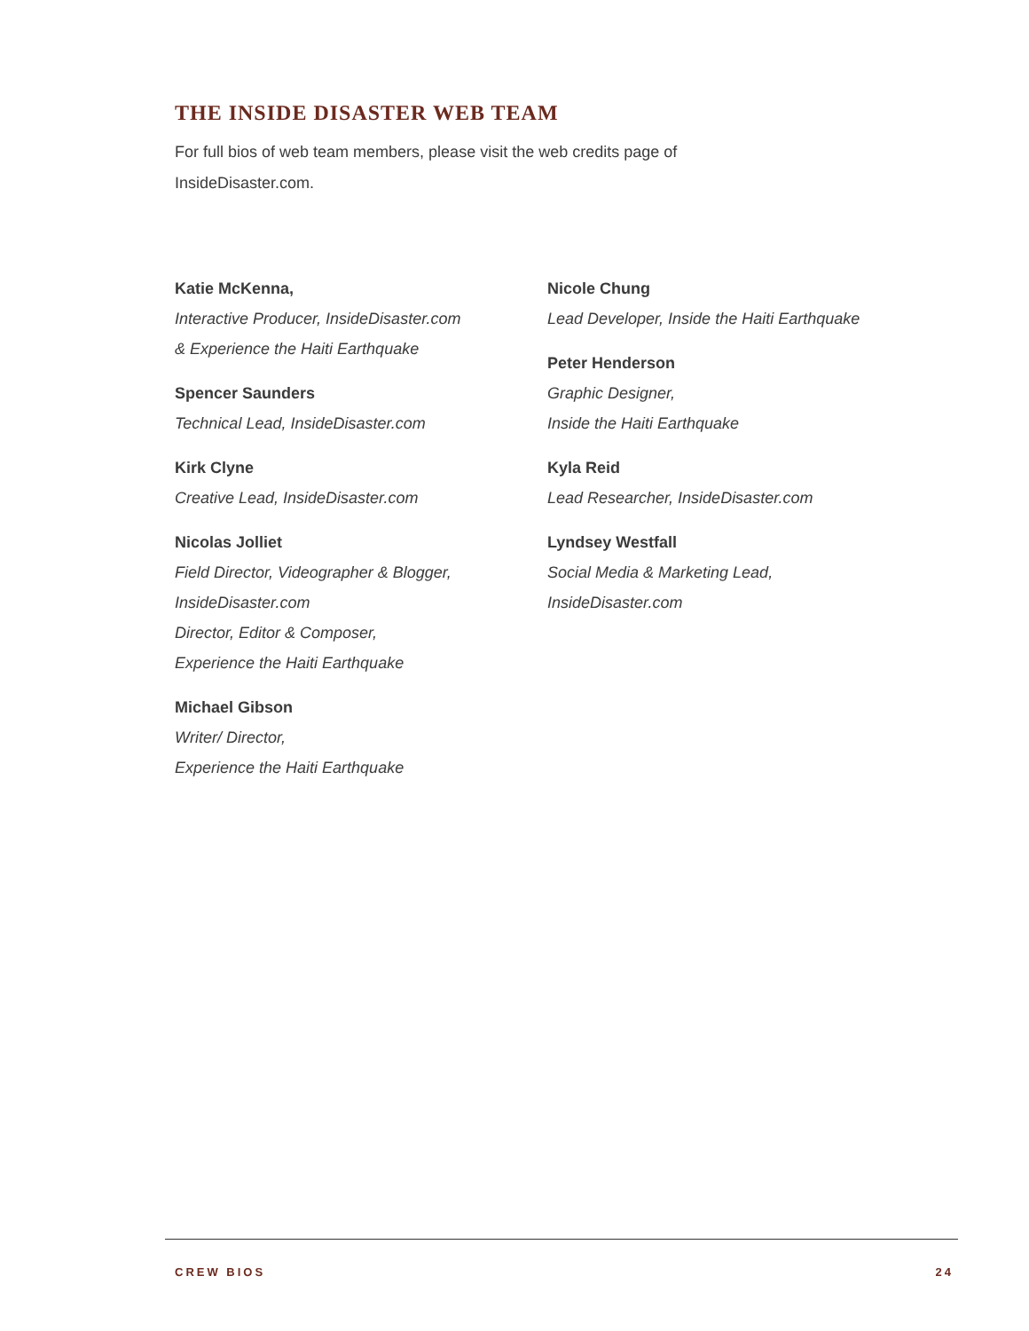THE INSIDE DISASTER WEB TEAM
For full bios of web team members, please visit the web credits page of InsideDisaster.com.
Katie McKenna,
Interactive Producer, InsideDisaster.com
& Experience the Haiti Earthquake
Spencer Saunders
Technical Lead, InsideDisaster.com
Kirk Clyne
Creative Lead, InsideDisaster.com
Nicolas Jolliet
Field Director, Videographer & Blogger,
InsideDisaster.com
Director, Editor & Composer,
Experience the Haiti Earthquake
Michael Gibson
Writer/ Director,
Experience the Haiti Earthquake
Nicole Chung
Lead Developer, Inside the Haiti Earthquake
Peter Henderson
Graphic Designer,
Inside the Haiti Earthquake
Kyla Reid
Lead Researcher, InsideDisaster.com
Lyndsey Westfall
Social Media & Marketing Lead,
InsideDisaster.com
CREW BIOS 24